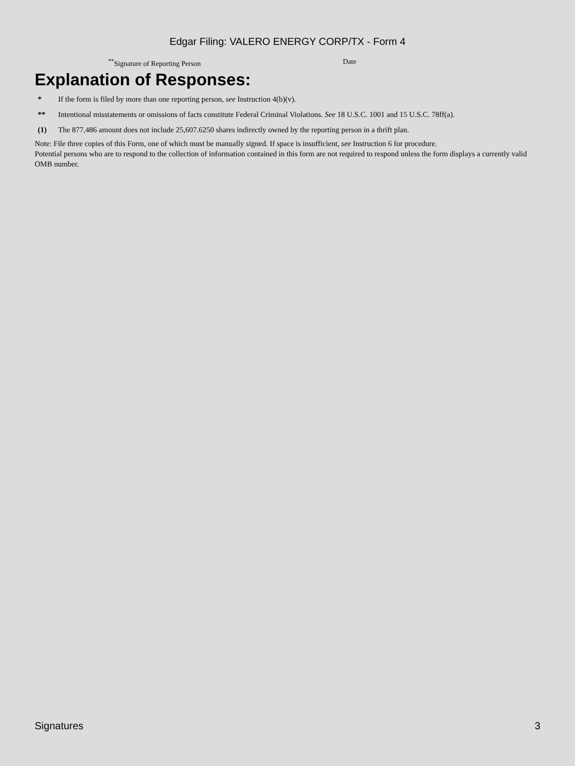Edgar Filing: VALERO ENERGY CORP/TX - Form 4
<sup>**</sup> Signature of Reporting Person Date
Explanation of Responses:
| * | If the form is filed by more than one reporting person, see Instruction 4(b)(v). |
| ** | Intentional misstatements or omissions of facts constitute Federal Criminal Violations. See 18 U.S.C. 1001 and 15 U.S.C. 78ff(a). |
| (1) | The 877,486 amount does not include 25,607.6250 shares indirectly owned by the reporting person in a thrift plan. |
Note: File three copies of this Form, one of which must be manually signed. If space is insufficient, see Instruction 6 for procedure.
Potential persons who are to respond to the collection of information contained in this form are not required to respond unless the form displays a currently valid OMB number.
Signatures 3